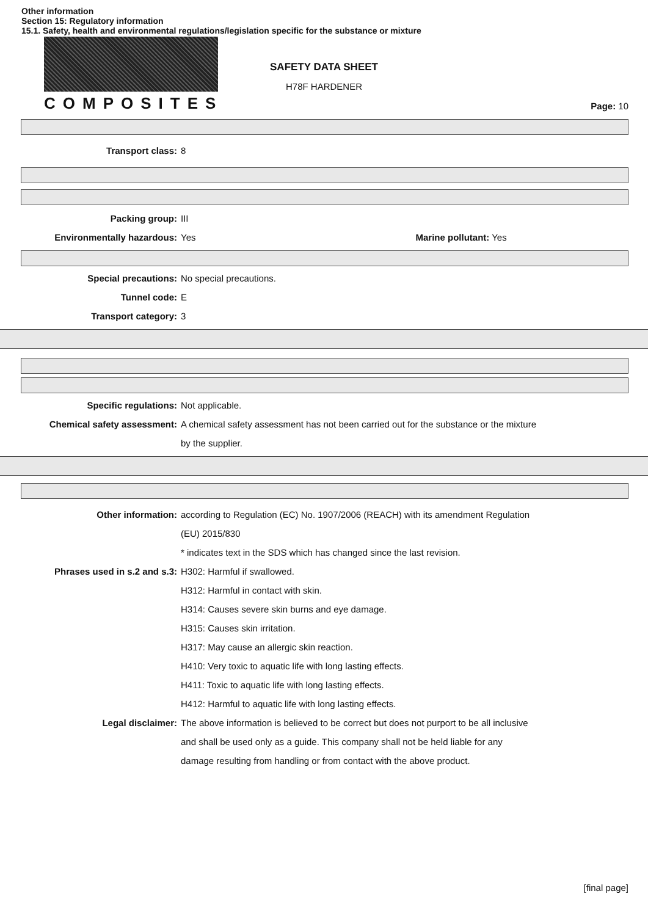Other information
Section 15: Regulatory information
15.1. Safety, health and environmental regulations/legislation specific for the substance or mixture
COMPOSITES
SAFETY DATA SHEET
H78F HARDENER
Page: 10
Transport class: 8
Packing group: III
Environmentally hazardous: Yes Marine pollutant: Yes
Special precautions: No special precautions.
Tunnel code: E
Transport category: 3
Specific regulations: Not applicable.
Chemical safety assessment: A chemical safety assessment has not been carried out for the substance or the mixture
by the supplier.
Other information: according to Regulation (EC) No. 1907/2006 (REACH) with its amendment Regulation
(EU) 2015/830
* indicates text in the SDS which has changed since the last revision.
Phrases used in s.2 and s.3: H302: Harmful if swallowed.
H312: Harmful in contact with skin.
H314: Causes severe skin burns and eye damage.
H315: Causes skin irritation.
H317: May cause an allergic skin reaction.
H410: Very toxic to aquatic life with long lasting effects.
H411: Toxic to aquatic life with long lasting effects.
H412: Harmful to aquatic life with long lasting effects.
Legal disclaimer: The above information is believed to be correct but does not purport to be all inclusive
and shall be used only as a guide. This company shall not be held liable for any
damage resulting from handling or from contact with the above product.
[final page]